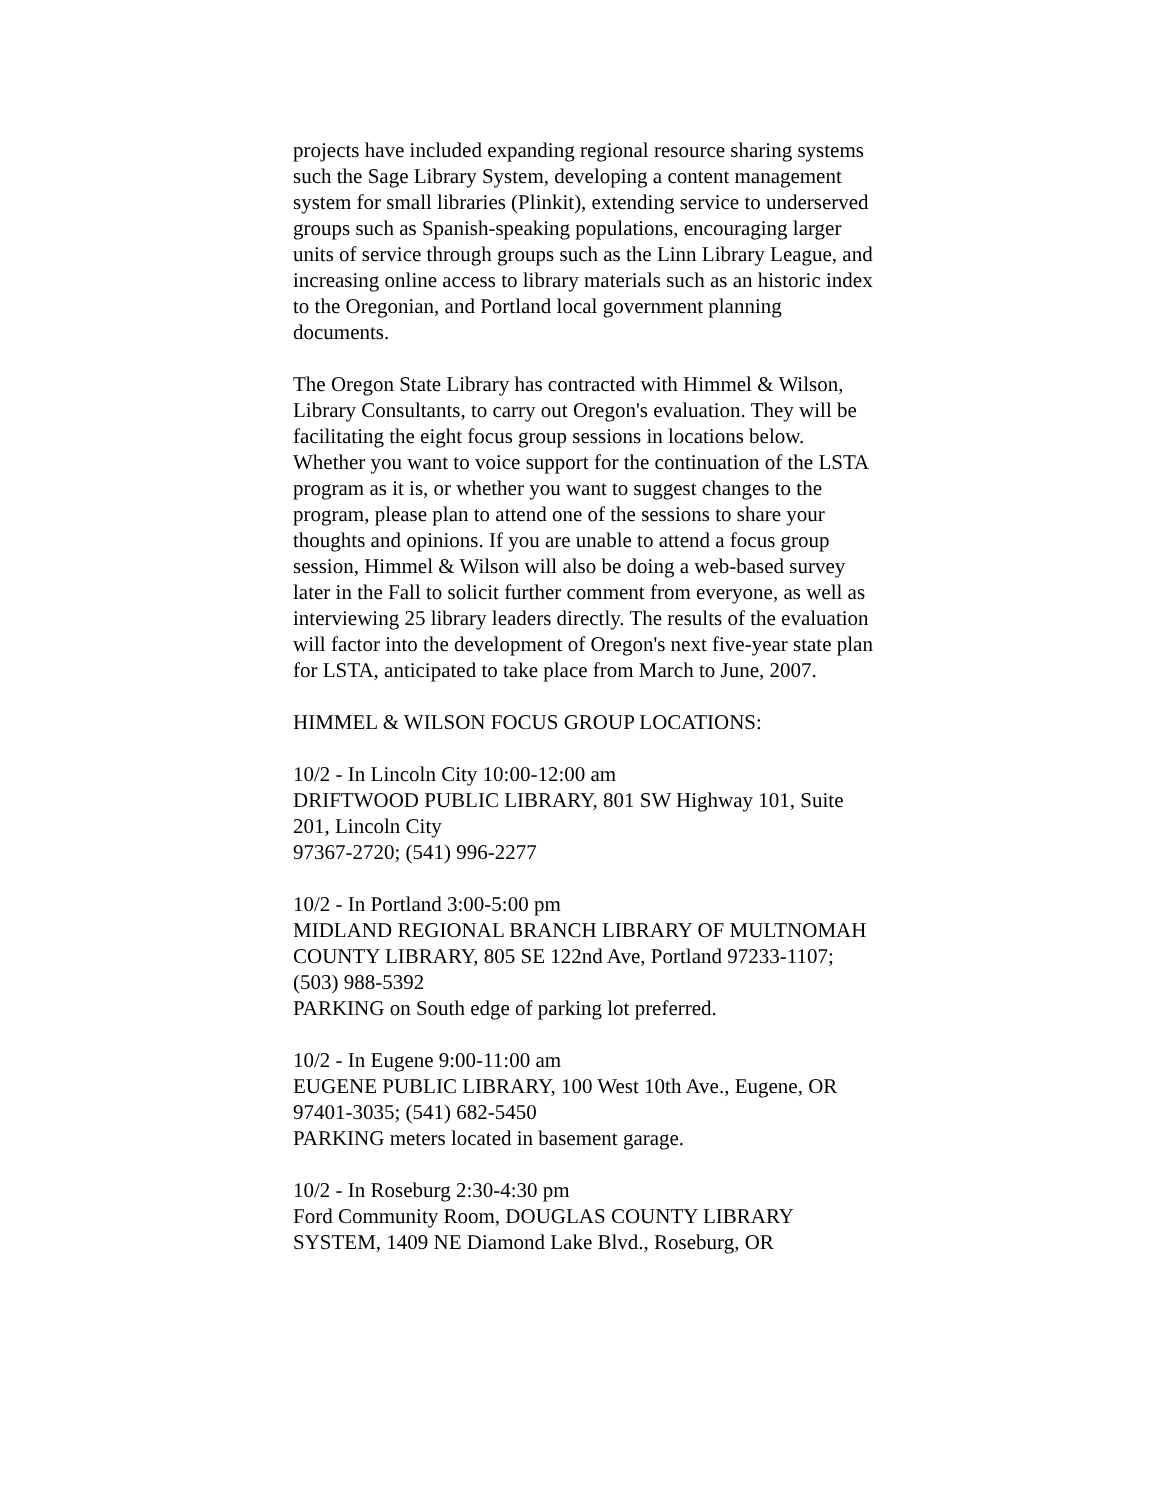projects have included expanding regional resource sharing systems such the Sage Library System, developing a content management system for small libraries (Plinkit), extending service to underserved groups such as Spanish-speaking populations, encouraging larger units of service through groups such as the Linn Library League, and increasing online access to library materials such as an historic index to the Oregonian, and Portland local government planning documents.
The Oregon State Library has contracted with Himmel & Wilson, Library Consultants, to carry out Oregon's evaluation. They will be facilitating the eight focus group sessions in locations below. Whether you want to voice support for the continuation of the LSTA program as it is, or whether you want to suggest changes to the program, please plan to attend one of the sessions to share your thoughts and opinions. If you are unable to attend a focus group session, Himmel & Wilson will also be doing a web-based survey later in the Fall to solicit further comment from everyone, as well as interviewing 25 library leaders directly. The results of the evaluation will factor into the development of Oregon's next five-year state plan for LSTA, anticipated to take place from March to June, 2007.
HIMMEL & WILSON FOCUS GROUP LOCATIONS:
10/2 - In Lincoln City 10:00-12:00 am
DRIFTWOOD PUBLIC LIBRARY, 801 SW Highway 101, Suite 201, Lincoln City
97367-2720; (541) 996-2277
10/2 - In Portland 3:00-5:00 pm
MIDLAND REGIONAL BRANCH LIBRARY OF MULTNOMAH COUNTY LIBRARY, 805 SE 122nd Ave, Portland 97233-1107; (503) 988-5392
PARKING on South edge of parking lot preferred.
10/2 - In Eugene 9:00-11:00 am
EUGENE PUBLIC LIBRARY, 100 West 10th Ave., Eugene, OR 97401-3035; (541) 682-5450
PARKING meters located in basement garage.
10/2 - In Roseburg 2:30-4:30 pm
Ford Community Room, DOUGLAS COUNTY LIBRARY SYSTEM, 1409 NE Diamond Lake Blvd., Roseburg, OR